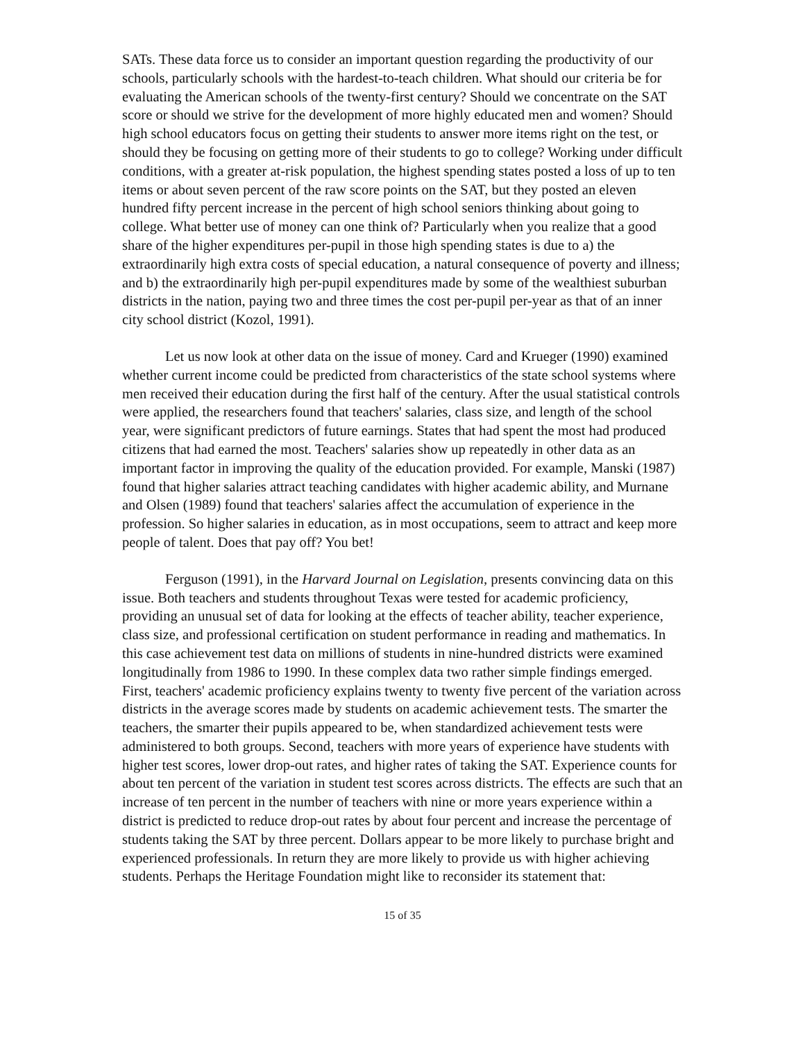SATs. These data force us to consider an important question regarding the productivity of our schools, particularly schools with the hardest-to-teach children. What should our criteria be for evaluating the American schools of the twenty-first century? Should we concentrate on the SAT score or should we strive for the development of more highly educated men and women? Should high school educators focus on getting their students to answer more items right on the test, or should they be focusing on getting more of their students to go to college? Working under difficult conditions, with a greater at-risk population, the highest spending states posted a loss of up to ten items or about seven percent of the raw score points on the SAT, but they posted an eleven hundred fifty percent increase in the percent of high school seniors thinking about going to college. What better use of money can one think of? Particularly when you realize that a good share of the higher expenditures per-pupil in those high spending states is due to a) the extraordinarily high extra costs of special education, a natural consequence of poverty and illness; and b) the extraordinarily high per-pupil expenditures made by some of the wealthiest suburban districts in the nation, paying two and three times the cost per-pupil per-year as that of an inner city school district (Kozol, 1991).
Let us now look at other data on the issue of money. Card and Krueger (1990) examined whether current income could be predicted from characteristics of the state school systems where men received their education during the first half of the century. After the usual statistical controls were applied, the researchers found that teachers' salaries, class size, and length of the school year, were significant predictors of future earnings. States that had spent the most had produced citizens that had earned the most. Teachers' salaries show up repeatedly in other data as an important factor in improving the quality of the education provided. For example, Manski (1987) found that higher salaries attract teaching candidates with higher academic ability, and Murnane and Olsen (1989) found that teachers' salaries affect the accumulation of experience in the profession. So higher salaries in education, as in most occupations, seem to attract and keep more people of talent. Does that pay off? You bet!
Ferguson (1991), in the Harvard Journal on Legislation, presents convincing data on this issue. Both teachers and students throughout Texas were tested for academic proficiency, providing an unusual set of data for looking at the effects of teacher ability, teacher experience, class size, and professional certification on student performance in reading and mathematics. In this case achievement test data on millions of students in nine-hundred districts were examined longitudinally from 1986 to 1990. In these complex data two rather simple findings emerged. First, teachers' academic proficiency explains twenty to twenty five percent of the variation across districts in the average scores made by students on academic achievement tests. The smarter the teachers, the smarter their pupils appeared to be, when standardized achievement tests were administered to both groups. Second, teachers with more years of experience have students with higher test scores, lower drop-out rates, and higher rates of taking the SAT. Experience counts for about ten percent of the variation in student test scores across districts. The effects are such that an increase of ten percent in the number of teachers with nine or more years experience within a district is predicted to reduce drop-out rates by about four percent and increase the percentage of students taking the SAT by three percent. Dollars appear to be more likely to purchase bright and experienced professionals. In return they are more likely to provide us with higher achieving students. Perhaps the Heritage Foundation might like to reconsider its statement that:
15 of 35